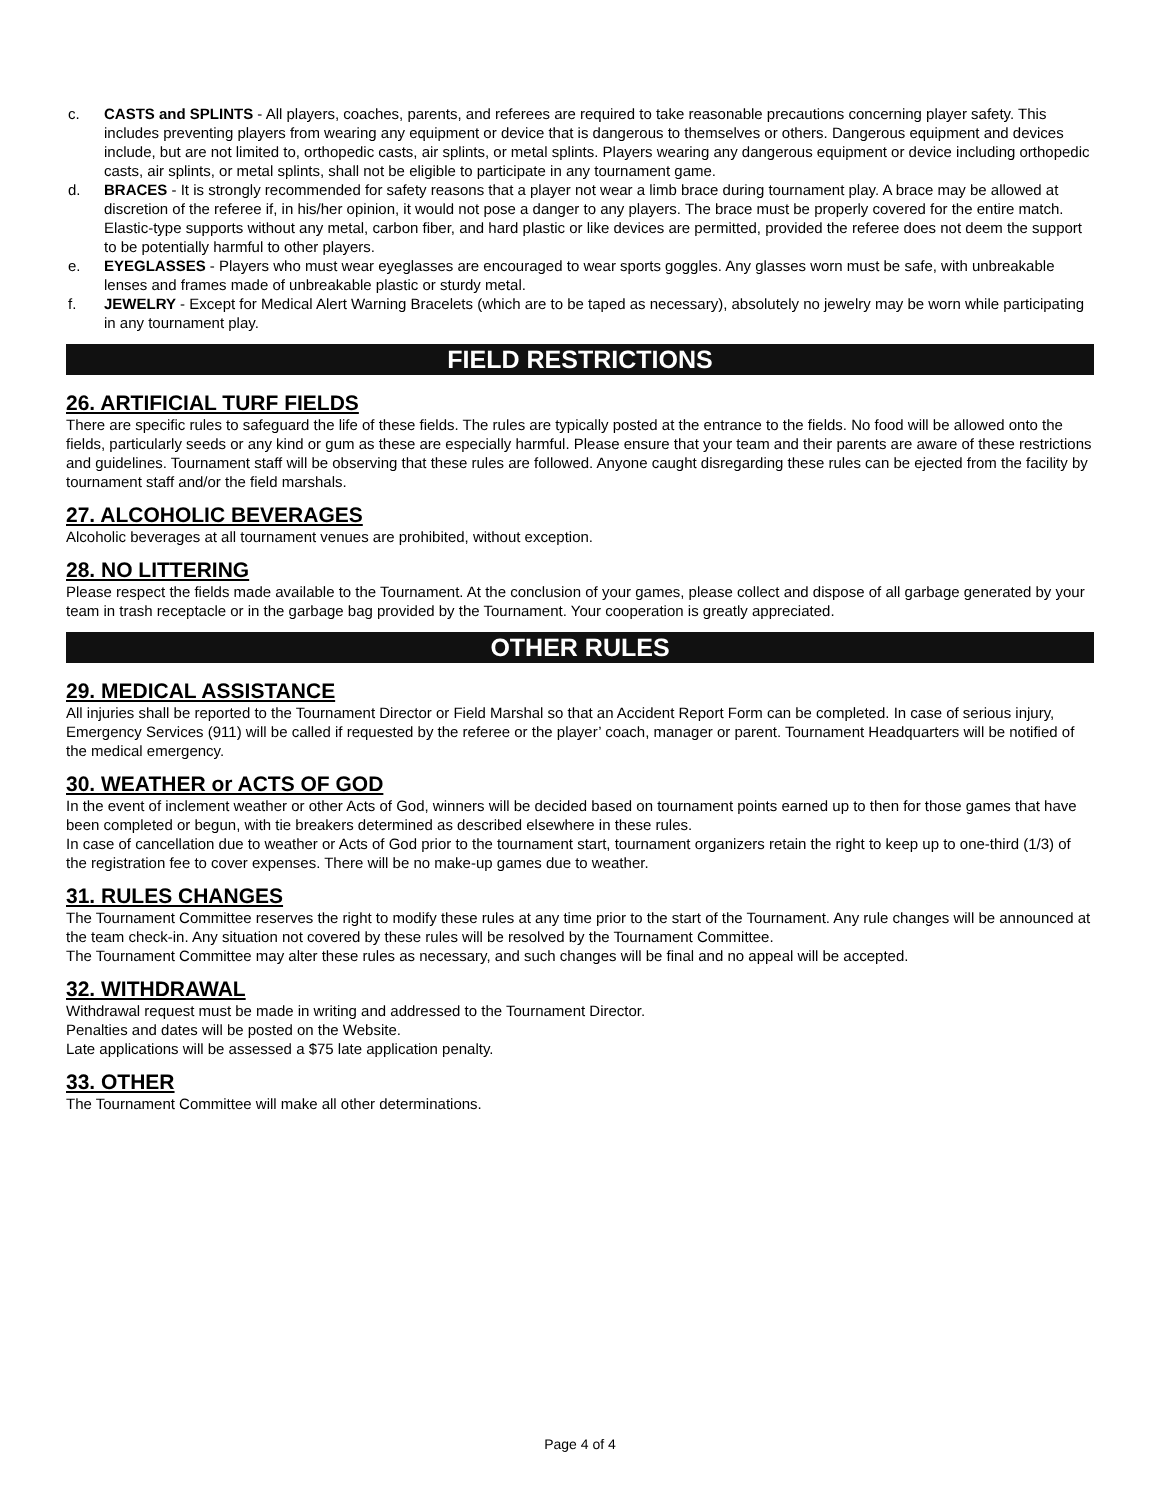c. CASTS and SPLINTS - All players, coaches, parents, and referees are required to take reasonable precautions concerning player safety. This includes preventing players from wearing any equipment or device that is dangerous to themselves or others. Dangerous equipment and devices include, but are not limited to, orthopedic casts, air splints, or metal splints. Players wearing any dangerous equipment or device including orthopedic casts, air splints, or metal splints, shall not be eligible to participate in any tournament game.
d. BRACES - It is strongly recommended for safety reasons that a player not wear a limb brace during tournament play. A brace may be allowed at discretion of the referee if, in his/her opinion, it would not pose a danger to any players. The brace must be properly covered for the entire match. Elastic-type supports without any metal, carbon fiber, and hard plastic or like devices are permitted, provided the referee does not deem the support to be potentially harmful to other players.
e. EYEGLASSES - Players who must wear eyeglasses are encouraged to wear sports goggles. Any glasses worn must be safe, with unbreakable lenses and frames made of unbreakable plastic or sturdy metal.
f. JEWELRY - Except for Medical Alert Warning Bracelets (which are to be taped as necessary), absolutely no jewelry may be worn while participating in any tournament play.
FIELD RESTRICTIONS
26. ARTIFICIAL TURF FIELDS
There are specific rules to safeguard the life of these fields. The rules are typically posted at the entrance to the fields. No food will be allowed onto the fields, particularly seeds or any kind or gum as these are especially harmful. Please ensure that your team and their parents are aware of these restrictions and guidelines. Tournament staff will be observing that these rules are followed. Anyone caught disregarding these rules can be ejected from the facility by tournament staff and/or the field marshals.
27. ALCOHOLIC BEVERAGES
Alcoholic beverages at all tournament venues are prohibited, without exception.
28. NO LITTERING
Please respect the fields made available to the Tournament. At the conclusion of your games, please collect and dispose of all garbage generated by your team in trash receptacle or in the garbage bag provided by the Tournament. Your cooperation is greatly appreciated.
OTHER RULES
29. MEDICAL ASSISTANCE
All injuries shall be reported to the Tournament Director or Field Marshal so that an Accident Report Form can be completed. In case of serious injury, Emergency Services (911) will be called if requested by the referee or the player’ coach, manager or parent. Tournament Headquarters will be notified of the medical emergency.
30. WEATHER or ACTS OF GOD
In the event of inclement weather or other Acts of God, winners will be decided based on tournament points earned up to then for those games that have been completed or begun, with tie breakers determined as described elsewhere in these rules.
In case of cancellation due to weather or Acts of God prior to the tournament start, tournament organizers retain the right to keep up to one-third (1/3) of the registration fee to cover expenses. There will be no make-up games due to weather.
31. RULES CHANGES
The Tournament Committee reserves the right to modify these rules at any time prior to the start of the Tournament. Any rule changes will be announced at the team check-in. Any situation not covered by these rules will be resolved by the Tournament Committee.
The Tournament Committee may alter these rules as necessary, and such changes will be final and no appeal will be accepted.
32. WITHDRAWAL
Withdrawal request must be made in writing and addressed to the Tournament Director.
Penalties and dates will be posted on the Website.
Late applications will be assessed a $75 late application penalty.
33. OTHER
The Tournament Committee will make all other determinations.
Page 4 of 4